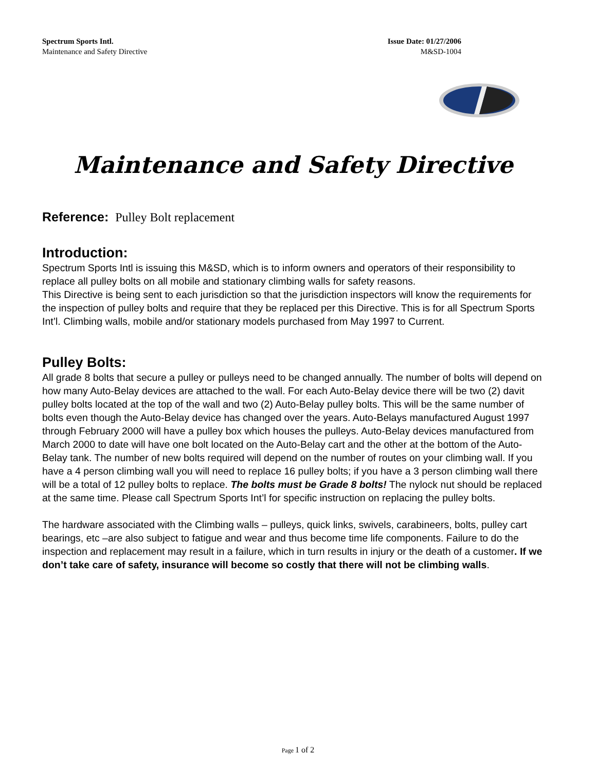Spectrum Sports Intl.
Maintenance and Safety Directive
Issue Date: 01/27/2006
M&SD-1004
Maintenance and Safety Directive
Reference: Pulley Bolt replacement
Introduction:
Spectrum Sports Intl is issuing this M&SD, which is to inform owners and operators of their responsibility to replace all pulley bolts on all mobile and stationary climbing walls for safety reasons.
This Directive is being sent to each jurisdiction so that the jurisdiction inspectors will know the requirements for the inspection of pulley bolts and require that they be replaced per this Directive. This is for all Spectrum Sports Int’l. Climbing walls, mobile and/or stationary models purchased from May 1997 to Current.
Pulley Bolts:
All grade 8 bolts that secure a pulley or pulleys need to be changed annually. The number of bolts will depend on how many Auto-Belay devices are attached to the wall. For each Auto-Belay device there will be two (2) davit pulley bolts located at the top of the wall and two (2) Auto-Belay pulley bolts. This will be the same number of bolts even though the Auto-Belay device has changed over the years. Auto-Belays manufactured August 1997 through February 2000 will have a pulley box which houses the pulleys. Auto-Belay devices manufactured from March 2000 to date will have one bolt located on the Auto-Belay cart and the other at the bottom of the Auto-Belay tank. The number of new bolts required will depend on the number of routes on your climbing wall. If you have a 4 person climbing wall you will need to replace 16 pulley bolts; if you have a 3 person climbing wall there will be a total of 12 pulley bolts to replace. The bolts must be Grade 8 bolts! The nylock nut should be replaced at the same time. Please call Spectrum Sports Int’l for specific instruction on replacing the pulley bolts.
The hardware associated with the Climbing walls – pulleys, quick links, swivels, carabineers, bolts, pulley cart bearings, etc –are also subject to fatigue and wear and thus become time life components. Failure to do the inspection and replacement may result in a failure, which in turn results in injury or the death of a customer. If we don’t take care of safety, insurance will become so costly that there will not be climbing walls.
Page 1 of 2